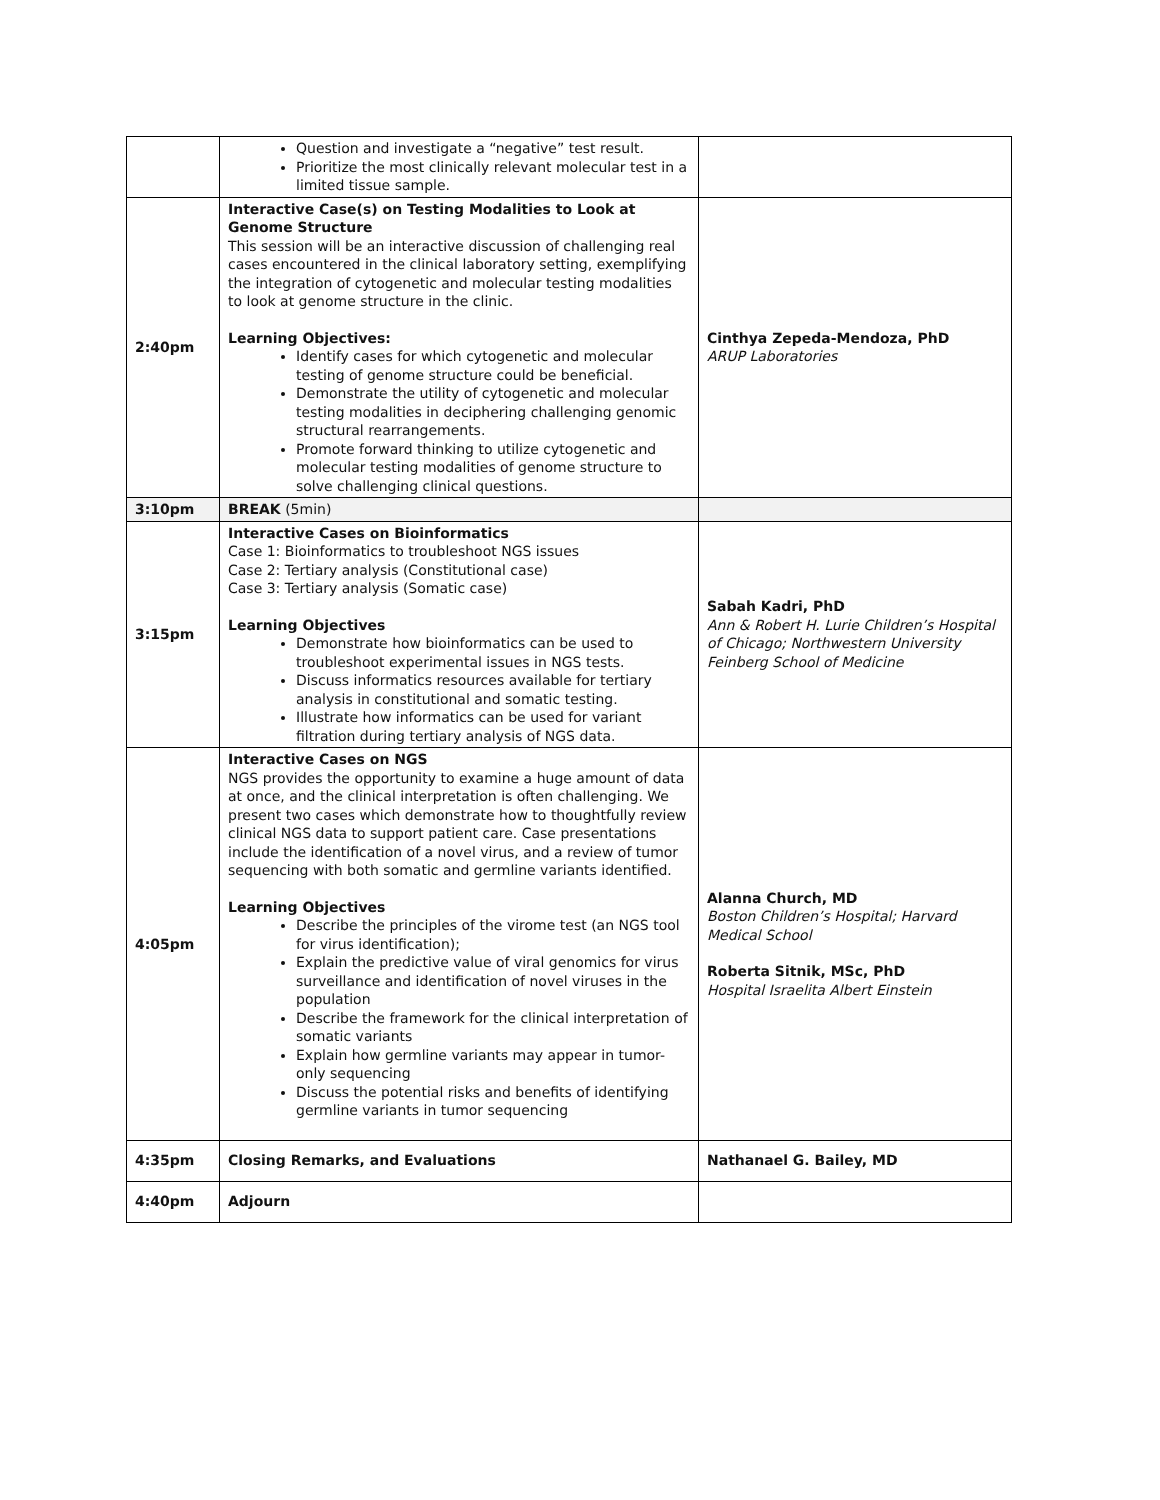| | Question and investigate a “negative” test result. Prioritize the most clinically relevant molecular test in a limited tissue sample. | |
| 2:40pm | Interactive Case(s) on Testing Modalities to Look at Genome Structure This session will be an interactive discussion of challenging real cases encountered in the clinical laboratory setting, exemplifying the integration of cytogenetic and molecular testing modalities to look at genome structure in the clinic. Learning Objectives: Identify cases for which cytogenetic and molecular testing of genome structure could be beneficial. Demonstrate the utility of cytogenetic and molecular testing modalities in deciphering challenging genomic structural rearrangements. Promote forward thinking to utilize cytogenetic and molecular testing modalities of genome structure to solve challenging clinical questions. | Cinthya Zepeda-Mendoza, PhD ARUP Laboratories |
| 3:10pm | BREAK (5min) | |
| 3:15pm | Interactive Cases on Bioinformatics Case 1: Bioinformatics to troubleshoot NGS issues Case 2: Tertiary analysis (Constitutional case) Case 3: Tertiary analysis (Somatic case) Learning Objectives Demonstrate how bioinformatics can be used to troubleshoot experimental issues in NGS tests. Discuss informatics resources available for tertiary analysis in constitutional and somatic testing. Illustrate how informatics can be used for variant filtration during tertiary analysis of NGS data. | Sabah Kadri, PhD Ann & Robert H. Lurie Children’s Hospital of Chicago; Northwestern University Feinberg School of Medicine |
| 4:05pm | Interactive Cases on NGS NGS provides the opportunity to examine a huge amount of data at once, and the clinical interpretation is often challenging. We present two cases which demonstrate how to thoughtfully review clinical NGS data to support patient care. Case presentations include the identification of a novel virus, and a review of tumor sequencing with both somatic and germline variants identified. Learning Objectives Describe the principles of the virome test (an NGS tool for virus identification); Explain the predictive value of viral genomics for virus surveillance and identification of novel viruses in the population Describe the framework for the clinical interpretation of somatic variants Explain how germline variants may appear in tumor-only sequencing Discuss the potential risks and benefits of identifying germline variants in tumor sequencing | Alanna Church, MD Boston Children’s Hospital; Harvard Medical School Roberta Sitnik, MSc, PhD Hospital Israelita Albert Einstein |
| 4:35pm | Closing Remarks, and Evaluations | Nathanael G. Bailey, MD |
| 4:40pm | Adjourn | |